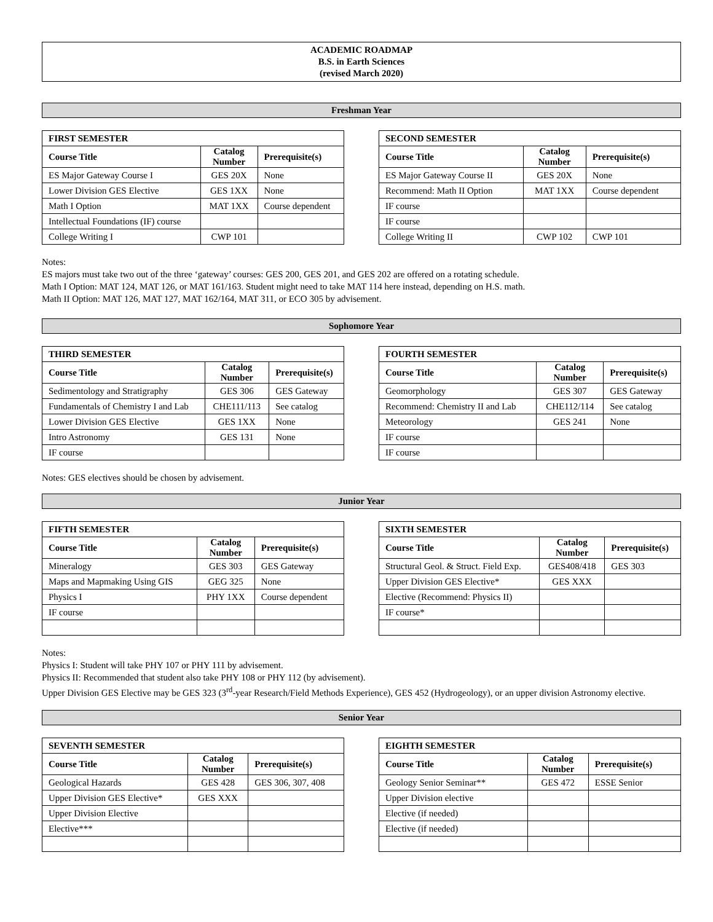ACADEMIC ROADMAP
B.S. in Earth Sciences
(revised March 2020)
Freshman Year
| FIRST SEMESTER | | |
| --- | --- | --- |
| Course Title | Catalog Number | Prerequisite(s) |
| ES Major Gateway Course I | GES 20X | None |
| Lower Division GES Elective | GES 1XX | None |
| Math I Option | MAT 1XX | Course dependent |
| Intellectual Foundations (IF) course | | |
| College Writing I | CWP 101 | |
| SECOND SEMESTER | | |
| --- | --- | --- |
| Course Title | Catalog Number | Prerequisite(s) |
| ES Major Gateway Course II | GES 20X | None |
| Recommend: Math II Option | MAT 1XX | Course dependent |
| IF course | | |
| IF course | | |
| College Writing II | CWP 102 | CWP 101 |
Notes:
ES majors must take two out of the three ‘gateway’ courses: GES 200, GES 201, and GES 202 are offered on a rotating schedule.
Math I Option: MAT 124, MAT 126, or MAT 161/163. Student might need to take MAT 114 here instead, depending on H.S. math.
Math II Option: MAT 126, MAT 127, MAT 162/164, MAT 311, or ECO 305 by advisement.
Sophomore Year
| THIRD SEMESTER | | |
| --- | --- | --- |
| Course Title | Catalog Number | Prerequisite(s) |
| Sedimentology and Stratigraphy | GES 306 | GES Gateway |
| Fundamentals of Chemistry I and Lab | CHE111/113 | See catalog |
| Lower Division GES Elective | GES 1XX | None |
| Intro Astronomy | GES 131 | None |
| IF course | | |
| FOURTH SEMESTER | | |
| --- | --- | --- |
| Course Title | Catalog Number | Prerequisite(s) |
| Geomorphology | GES 307 | GES Gateway |
| Recommend: Chemistry II and Lab | CHE112/114 | See catalog |
| Meteorology | GES 241 | None |
| IF course | | |
| IF course | | |
Notes: GES electives should be chosen by advisement.
Junior Year
| FIFTH SEMESTER | | |
| --- | --- | --- |
| Course Title | Catalog Number | Prerequisite(s) |
| Mineralogy | GES 303 | GES Gateway |
| Maps and Mapmaking Using GIS | GEG 325 | None |
| Physics I | PHY 1XX | Course dependent |
| IF course | | |
| SIXTH SEMESTER | | |
| --- | --- | --- |
| Course Title | Catalog Number | Prerequisite(s) |
| Structural Geol. & Struct. Field Exp. | GES408/418 | GES 303 |
| Upper Division GES Elective* | GES XXX | |
| Elective (Recommend: Physics II) | | |
| IF course* | | |
Notes:
Physics I: Student will take PHY 107 or PHY 111 by advisement.
Physics II: Recommended that student also take PHY 108 or PHY 112 (by advisement).
Upper Division GES Elective may be GES 323 (3<sup>rd</sup>-year Research/Field Methods Experience), GES 452 (Hydrogeology), or an upper division Astronomy elective.
Senior Year
| SEVENTH SEMESTER | | |
| --- | --- | --- |
| Course Title | Catalog Number | Prerequisite(s) |
| Geological Hazards | GES 428 | GES 306, 307, 408 |
| Upper Division GES Elective* | GES XXX | |
| Upper Division Elective | | |
| Elective*** | | |
| EIGHTH SEMESTER | | |
| --- | --- | --- |
| Course Title | Catalog Number | Prerequisite(s) |
| Geology Senior Seminar** | GES 472 | ESSE Senior |
| Upper Division elective | | |
| Elective (if needed) | | |
| Elective (if needed) | | |